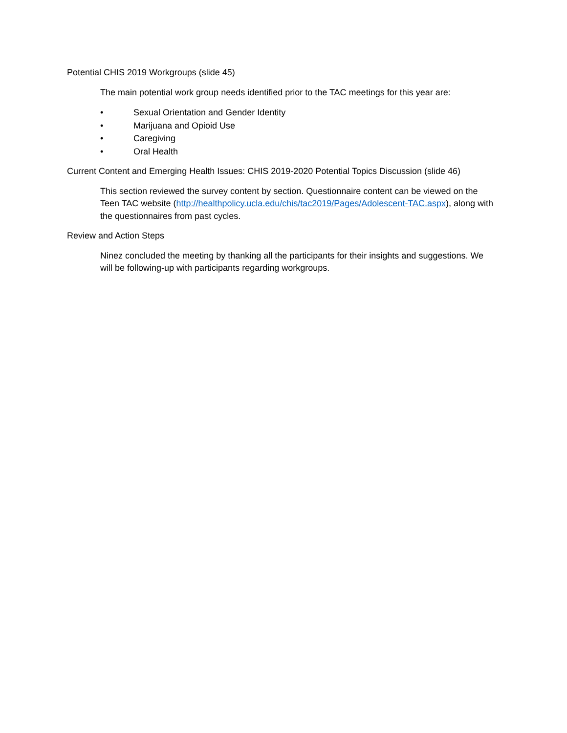Potential CHIS 2019 Workgroups (slide 45)
The main potential work group needs identified prior to the TAC meetings for this year are:
• Sexual Orientation and Gender Identity
• Marijuana and Opioid Use
• Caregiving
• Oral Health
Current Content and Emerging Health Issues: CHIS 2019-2020 Potential Topics Discussion (slide 46)
This section reviewed the survey content by section. Questionnaire content can be viewed on the Teen TAC website (http://healthpolicy.ucla.edu/chis/tac2019/Pages/Adolescent-TAC.aspx), along with the questionnaires from past cycles.
Review and Action Steps
Ninez concluded the meeting by thanking all the participants for their insights and suggestions. We will be following-up with participants regarding workgroups.